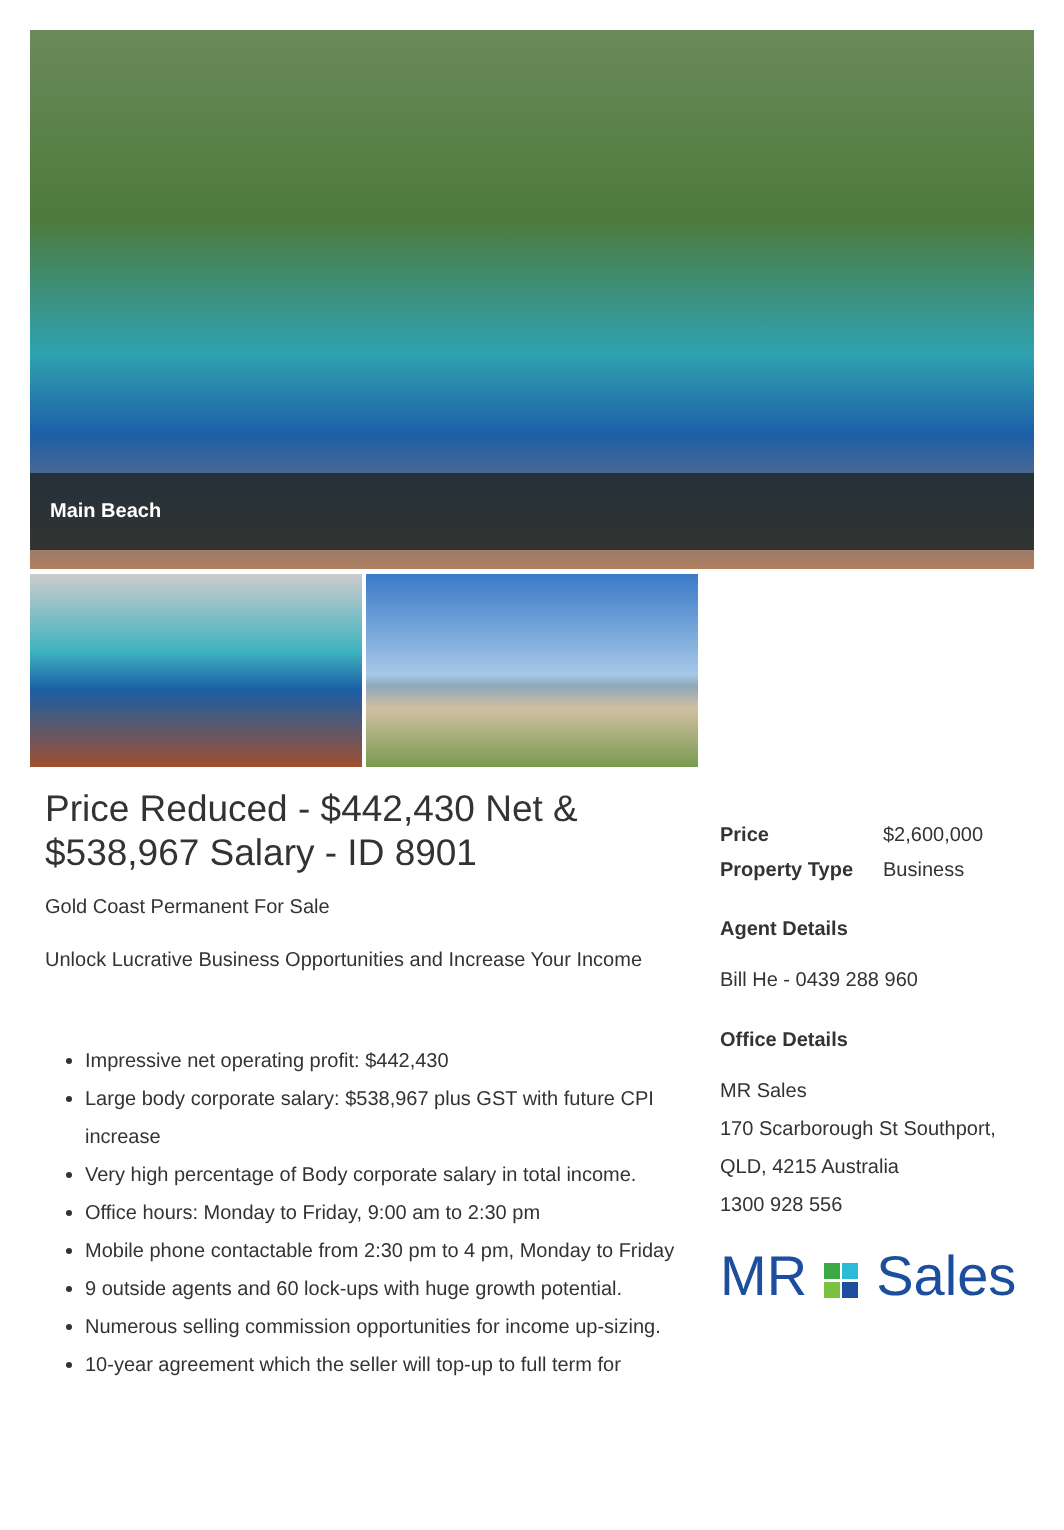Main Beach
Price Reduced - $442,430 Net & $538,967 Salary - ID 8901
Gold Coast Permanent For Sale
Unlock Lucrative Business Opportunities and Increase Your Income
Impressive net operating profit: $442,430
Large body corporate salary: $538,967 plus GST with future CPI increase
Very high percentage of Body corporate salary in total income.
Office hours: Monday to Friday, 9:00 am to 2:30 pm
Mobile phone contactable from 2:30 pm to 4 pm, Monday to Friday
9 outside agents and 60 lock-ups with huge growth potential.
Numerous selling commission opportunities for income up-sizing.
10-year agreement which the seller will top-up to full term for
| Price | $2,600,000 |
| Property Type | Business |
Agent Details
Bill He - 0439 288 960
Office Details
MR Sales
170 Scarborough St Southport, QLD, 4215 Australia
1300 928 556
MR Sales